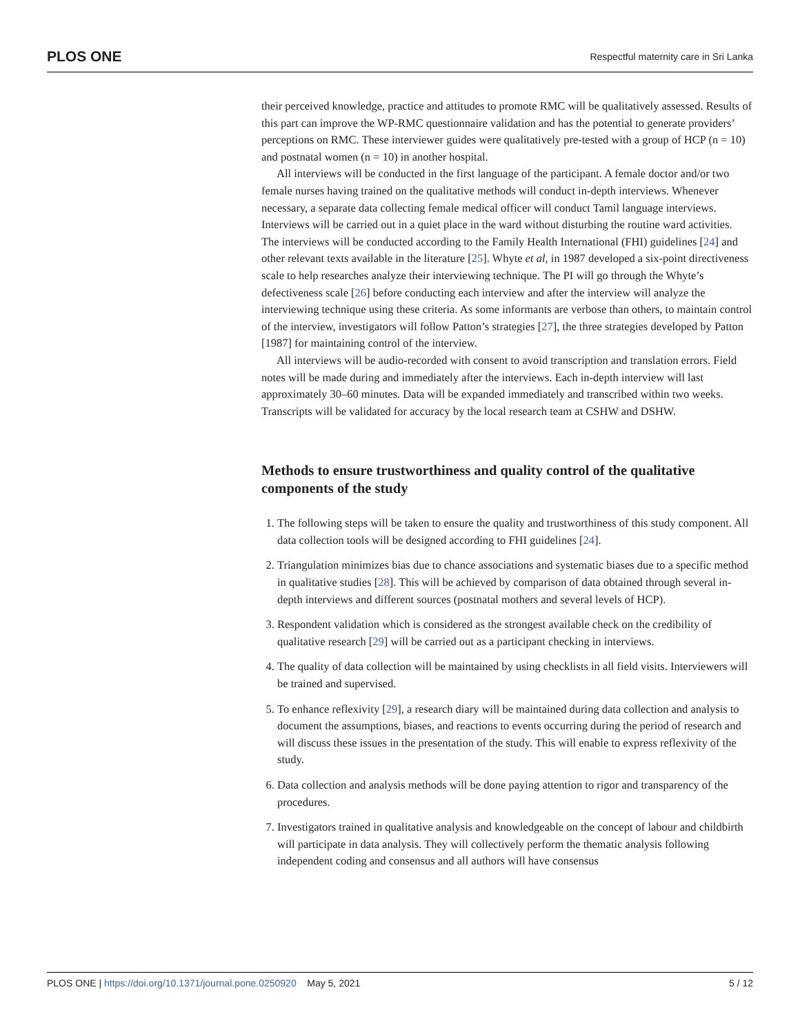PLOS ONE Respectful maternity care in Sri Lanka
their perceived knowledge, practice and attitudes to promote RMC will be qualitatively assessed. Results of this part can improve the WP-RMC questionnaire validation and has the potential to generate providers’ perceptions on RMC. These interviewer guides were qualitatively pre-tested with a group of HCP (n = 10) and postnatal women (n = 10) in another hospital.
All interviews will be conducted in the first language of the participant. A female doctor and/or two female nurses having trained on the qualitative methods will conduct in-depth interviews. Whenever necessary, a separate data collecting female medical officer will conduct Tamil language interviews. Interviews will be carried out in a quiet place in the ward without disturbing the routine ward activities. The interviews will be conducted according to the Family Health International (FHI) guidelines [24] and other relevant texts available in the literature [25]. Whyte et al, in 1987 developed a six-point directiveness scale to help researches analyze their interviewing technique. The PI will go through the Whyte’s defectiveness scale [26] before conducting each interview and after the interview will analyze the interviewing technique using these criteria. As some informants are verbose than others, to maintain control of the interview, investigators will follow Patton’s strategies [27], the three strategies developed by Patton [1987] for maintaining control of the interview.
All interviews will be audio-recorded with consent to avoid transcription and translation errors. Field notes will be made during and immediately after the interviews. Each in-depth interview will last approximately 30–60 minutes. Data will be expanded immediately and transcribed within two weeks. Transcripts will be validated for accuracy by the local research team at CSHW and DSHW.
Methods to ensure trustworthiness and quality control of the qualitative components of the study
1. The following steps will be taken to ensure the quality and trustworthiness of this study component. All data collection tools will be designed according to FHI guidelines [24].
2. Triangulation minimizes bias due to chance associations and systematic biases due to a specific method in qualitative studies [28]. This will be achieved by comparison of data obtained through several in-depth interviews and different sources (postnatal mothers and several levels of HCP).
3. Respondent validation which is considered as the strongest available check on the credibility of qualitative research [29] will be carried out as a participant checking in interviews.
4. The quality of data collection will be maintained by using checklists in all field visits. Interviewers will be trained and supervised.
5. To enhance reflexivity [29], a research diary will be maintained during data collection and analysis to document the assumptions, biases, and reactions to events occurring during the period of research and will discuss these issues in the presentation of the study. This will enable to express reflexivity of the study.
6. Data collection and analysis methods will be done paying attention to rigor and transparency of the procedures.
7. Investigators trained in qualitative analysis and knowledgeable on the concept of labour and childbirth will participate in data analysis. They will collectively perform the thematic analysis following independent coding and consensus and all authors will have consensus
PLOS ONE | https://doi.org/10.1371/journal.pone.0250920 May 5, 2021 5 / 12